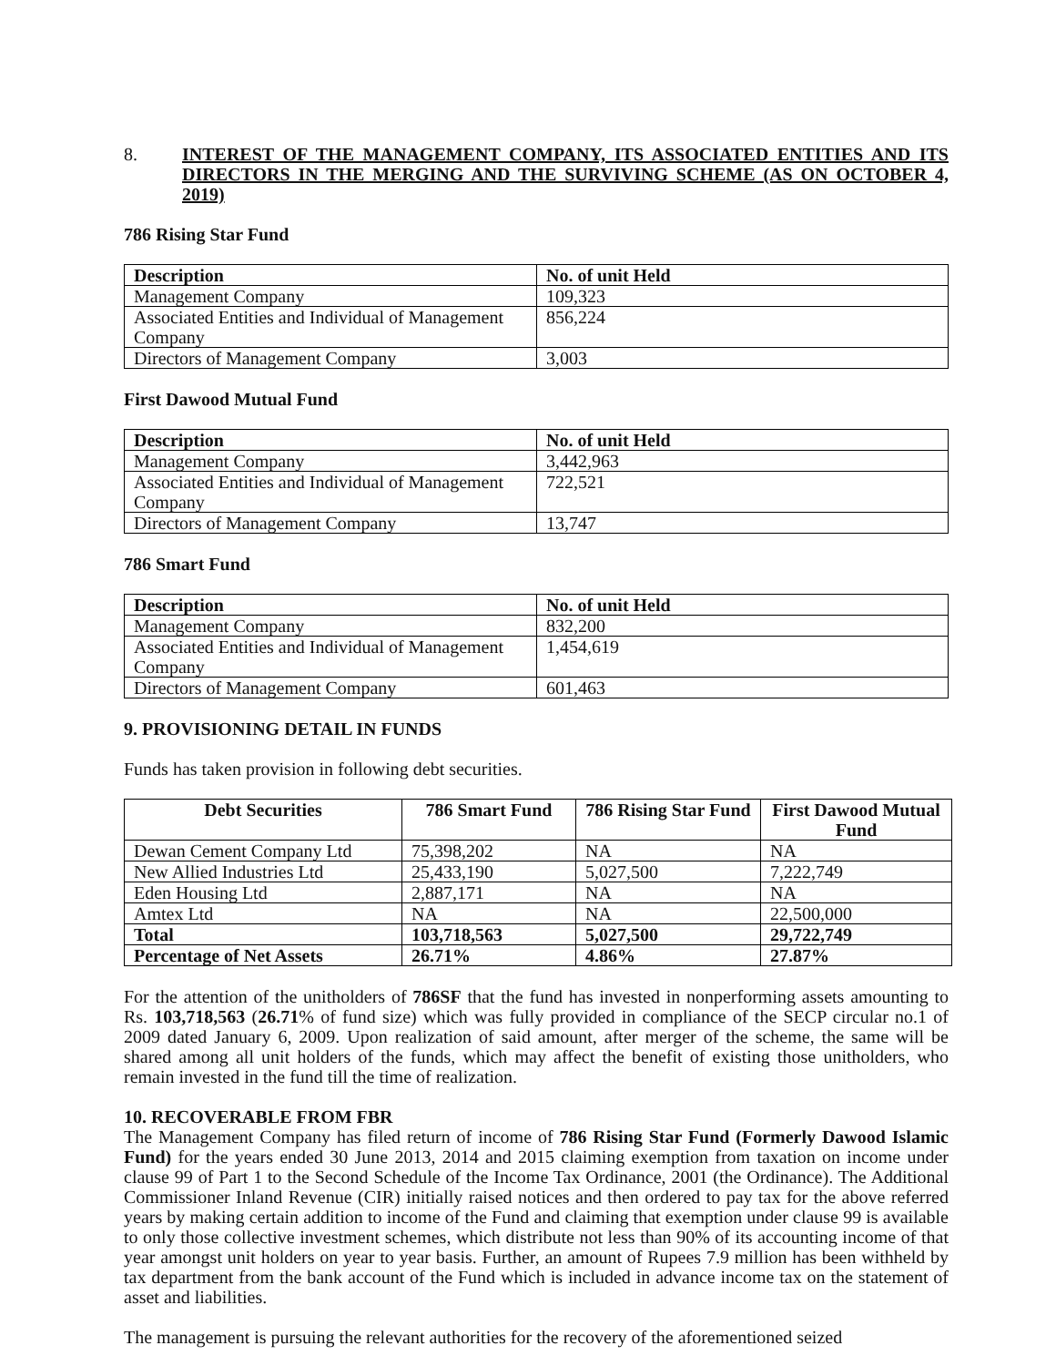8. INTEREST OF THE MANAGEMENT COMPANY, ITS ASSOCIATED ENTITIES AND ITS DIRECTORS IN THE MERGING AND THE SURVIVING SCHEME (AS ON OCTOBER 4, 2019)
786 Rising Star Fund
| Description | No. of unit Held |
| --- | --- |
| Management Company | 109,323 |
| Associated Entities and Individual of Management Company | 856,224 |
| Directors of Management Company | 3,003 |
First Dawood Mutual Fund
| Description | No. of unit Held |
| --- | --- |
| Management Company | 3,442,963 |
| Associated Entities and Individual of Management Company | 722,521 |
| Directors of Management Company | 13,747 |
786 Smart Fund
| Description | No. of unit Held |
| --- | --- |
| Management Company | 832,200 |
| Associated Entities and Individual of Management Company | 1,454,619 |
| Directors of Management Company | 601,463 |
9. PROVISIONING DETAIL IN FUNDS
Funds has taken provision in following debt securities.
| Debt Securities | 786 Smart Fund | 786 Rising Star Fund | First Dawood Mutual Fund |
| --- | --- | --- | --- |
| Dewan Cement Company Ltd | 75,398,202 | NA | NA |
| New Allied Industries Ltd | 25,433,190 | 5,027,500 | 7,222,749 |
| Eden Housing Ltd | 2,887,171 | NA | NA |
| Amtex Ltd | NA | NA | 22,500,000 |
| Total | 103,718,563 | 5,027,500 | 29,722,749 |
| Percentage of Net Assets | 26.71% | 4.86% | 27.87% |
For the attention of the unitholders of 786SF that the fund has invested in nonperforming assets amounting to Rs. 103,718,563 (26.71% of fund size) which was fully provided in compliance of the SECP circular no.1 of 2009 dated January 6, 2009. Upon realization of said amount, after merger of the scheme, the same will be shared among all unit holders of the funds, which may affect the benefit of existing those unitholders, who remain invested in the fund till the time of realization.
10. RECOVERABLE FROM FBR
The Management Company has filed return of income of 786 Rising Star Fund (Formerly Dawood Islamic Fund) for the years ended 30 June 2013, 2014 and 2015 claiming exemption from taxation on income under clause 99 of Part 1 to the Second Schedule of the Income Tax Ordinance, 2001 (the Ordinance). The Additional Commissioner Inland Revenue (CIR) initially raised notices and then ordered to pay tax for the above referred years by making certain addition to income of the Fund and claiming that exemption under clause 99 is available to only those collective investment schemes, which distribute not less than 90% of its accounting income of that year amongst unit holders on year to year basis. Further, an amount of Rupees 7.9 million has been withheld by tax department from the bank account of the Fund which is included in advance income tax on the statement of asset and liabilities.
The management is pursuing the relevant authorities for the recovery of the aforementioned seized